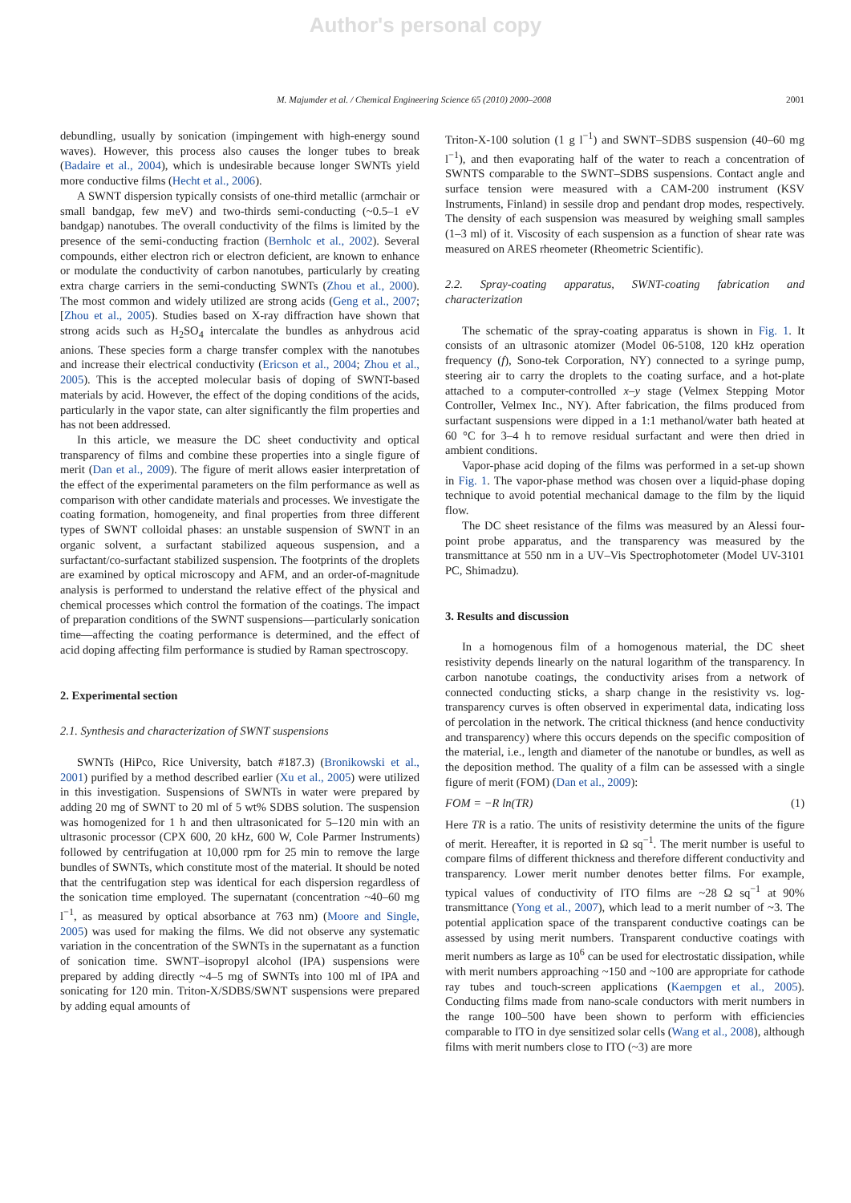Author's personal copy
M. Majumder et al. / Chemical Engineering Science 65 (2010) 2000–2008 2001
debundling, usually by sonication (impingement with high-energy sound waves). However, this process also causes the longer tubes to break (Badaire et al., 2004), which is undesirable because longer SWNTs yield more conductive films (Hecht et al., 2006).
A SWNT dispersion typically consists of one-third metallic (armchair or small bandgap, few meV) and two-thirds semi-conducting (~0.5–1 eV bandgap) nanotubes. The overall conductivity of the films is limited by the presence of the semi-conducting fraction (Bernholc et al., 2002). Several compounds, either electron rich or electron deficient, are known to enhance or modulate the conductivity of carbon nanotubes, particularly by creating extra charge carriers in the semi-conducting SWNTs (Zhou et al., 2000). The most common and widely utilized are strong acids (Geng et al., 2007; [Zhou et al., 2005). Studies based on X-ray diffraction have shown that strong acids such as H<sub>2</sub>SO<sub>4</sub> intercalate the bundles as anhydrous acid anions. These species form a charge transfer complex with the nanotubes and increase their electrical conductivity (Ericson et al., 2004; Zhou et al., 2005). This is the accepted molecular basis of doping of SWNT-based materials by acid. However, the effect of the doping conditions of the acids, particularly in the vapor state, can alter significantly the film properties and has not been addressed.
In this article, we measure the DC sheet conductivity and optical transparency of films and combine these properties into a single figure of merit (Dan et al., 2009). The figure of merit allows easier interpretation of the effect of the experimental parameters on the film performance as well as comparison with other candidate materials and processes. We investigate the coating formation, homogeneity, and final properties from three different types of SWNT colloidal phases: an unstable suspension of SWNT in an organic solvent, a surfactant stabilized aqueous suspension, and a surfactant/co-surfactant stabilized suspension. The footprints of the droplets are examined by optical microscopy and AFM, and an order-of-magnitude analysis is performed to understand the relative effect of the physical and chemical processes which control the formation of the coatings. The impact of preparation conditions of the SWNT suspensions—particularly sonication time—affecting the coating performance is determined, and the effect of acid doping affecting film performance is studied by Raman spectroscopy.
2. Experimental section
2.1. Synthesis and characterization of SWNT suspensions
SWNTs (HiPco, Rice University, batch #187.3) (Bronikowski et al., 2001) purified by a method described earlier (Xu et al., 2005) were utilized in this investigation. Suspensions of SWNTs in water were prepared by adding 20 mg of SWNT to 20 ml of 5 wt% SDBS solution. The suspension was homogenized for 1 h and then ultrasonicated for 5–120 min with an ultrasonic processor (CPX 600, 20 kHz, 600 W, Cole Parmer Instruments) followed by centrifugation at 10,000 rpm for 25 min to remove the large bundles of SWNTs, which constitute most of the material. It should be noted that the centrifugation step was identical for each dispersion regardless of the sonication time employed. The supernatant (concentration ~40–60 mg l<sup>−1</sup>, as measured by optical absorbance at 763 nm) (Moore and Single, 2005) was used for making the films. We did not observe any systematic variation in the concentration of the SWNTs in the supernatant as a function of sonication time. SWNT–isopropyl alcohol (IPA) suspensions were prepared by adding directly ~4–5 mg of SWNTs into 100 ml of IPA and sonicating for 120 min. Triton-X/SDBS/SWNT suspensions were prepared by adding equal amounts of
Triton-X-100 solution (1 g l<sup>−1</sup>) and SWNT–SDBS suspension (40–60 mg l<sup>−1</sup>), and then evaporating half of the water to reach a concentration of SWNTS comparable to the SWNT–SDBS suspensions. Contact angle and surface tension were measured with a CAM-200 instrument (KSV Instruments, Finland) in sessile drop and pendant drop modes, respectively. The density of each suspension was measured by weighing small samples (1–3 ml) of it. Viscosity of each suspension as a function of shear rate was measured on ARES rheometer (Rheometric Scientific).
2.2. Spray-coating apparatus, SWNT-coating fabrication and characterization
The schematic of the spray-coating apparatus is shown in Fig. 1. It consists of an ultrasonic atomizer (Model 06-5108, 120 kHz operation frequency (f), Sono-tek Corporation, NY) connected to a syringe pump, steering air to carry the droplets to the coating surface, and a hot-plate attached to a computer-controlled x–y stage (Velmex Stepping Motor Controller, Velmex Inc., NY). After fabrication, the films produced from surfactant suspensions were dipped in a 1:1 methanol/water bath heated at 60 °C for 3–4 h to remove residual surfactant and were then dried in ambient conditions.
Vapor-phase acid doping of the films was performed in a set-up shown in Fig. 1. The vapor-phase method was chosen over a liquid-phase doping technique to avoid potential mechanical damage to the film by the liquid flow.
The DC sheet resistance of the films was measured by an Alessi four-point probe apparatus, and the transparency was measured by the transmittance at 550 nm in a UV–Vis Spectrophotometer (Model UV-3101 PC, Shimadzu).
3. Results and discussion
In a homogenous film of a homogenous material, the DC sheet resistivity depends linearly on the natural logarithm of the transparency. In carbon nanotube coatings, the conductivity arises from a network of connected conducting sticks, a sharp change in the resistivity vs. log-transparency curves is often observed in experimental data, indicating loss of percolation in the network. The critical thickness (and hence conductivity and transparency) where this occurs depends on the specific composition of the material, i.e., length and diameter of the nanotube or bundles, as well as the deposition method. The quality of a film can be assessed with a single figure of merit (FOM) (Dan et al., 2009):
FOM = −R ln(TR) (1)
Here TR is a ratio. The units of resistivity determine the units of the figure of merit. Hereafter, it is reported in Ω sq<sup>−1</sup>. The merit number is useful to compare films of different thickness and therefore different conductivity and transparency. Lower merit number denotes better films. For example, typical values of conductivity of ITO films are ~28 Ω sq<sup>−1</sup> at 90% transmittance (Yong et al., 2007), which lead to a merit number of ~3. The potential application space of the transparent conductive coatings can be assessed by using merit numbers. Transparent conductive coatings with merit numbers as large as 10<sup>6</sup> can be used for electrostatic dissipation, while with merit numbers approaching ~150 and ~100 are appropriate for cathode ray tubes and touch-screen applications (Kaempgen et al., 2005). Conducting films made from nano-scale conductors with merit numbers in the range 100–500 have been shown to perform with efficiencies comparable to ITO in dye sensitized solar cells (Wang et al., 2008), although films with merit numbers close to ITO (~3) are more